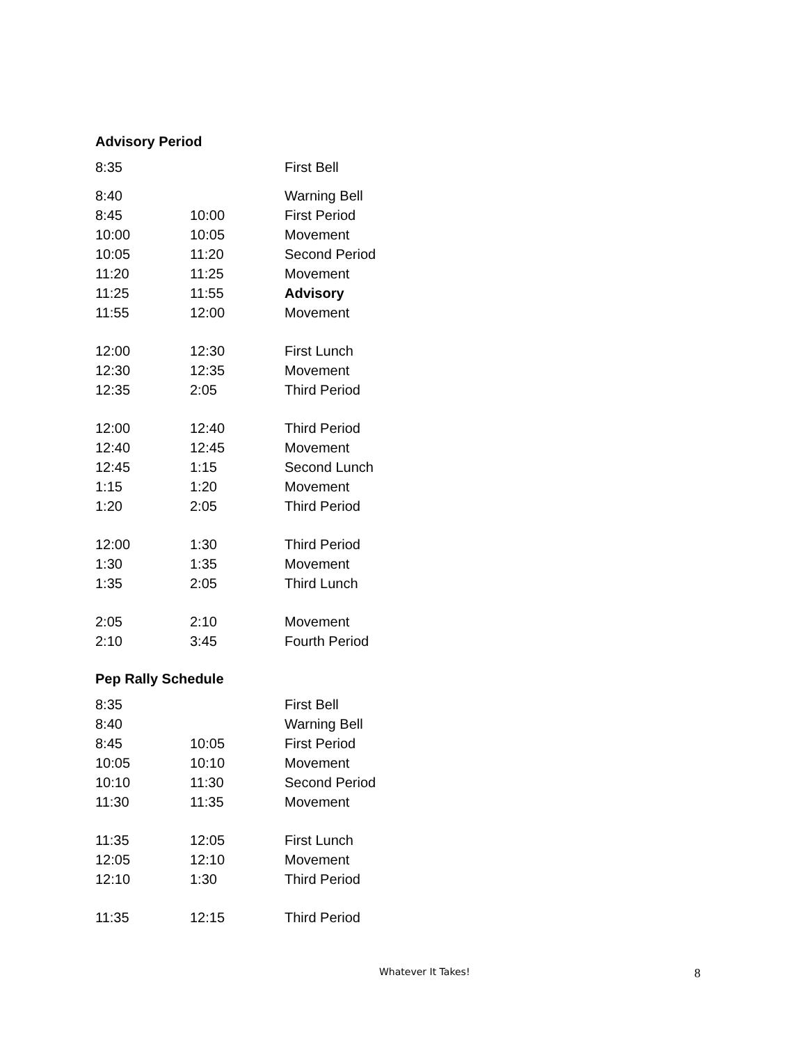Advisory Period
| 8:35 | | First Bell |
| 8:40 | | Warning Bell |
| 8:45 | 10:00 | First Period |
| 10:00 | 10:05 | Movement |
| 10:05 | 11:20 | Second Period |
| 11:20 | 11:25 | Movement |
| 11:25 | 11:55 | Advisory |
| 11:55 | 12:00 | Movement |
| 12:00 | 12:30 | First Lunch |
| 12:30 | 12:35 | Movement |
| 12:35 | 2:05 | Third Period |
| 12:00 | 12:40 | Third Period |
| 12:40 | 12:45 | Movement |
| 12:45 | 1:15 | Second Lunch |
| 1:15 | 1:20 | Movement |
| 1:20 | 2:05 | Third Period |
| 12:00 | 1:30 | Third Period |
| 1:30 | 1:35 | Movement |
| 1:35 | 2:05 | Third Lunch |
| 2:05 | 2:10 | Movement |
| 2:10 | 3:45 | Fourth Period |
Pep Rally Schedule
| 8:35 | | First Bell |
| 8:40 | | Warning Bell |
| 8:45 | 10:05 | First Period |
| 10:05 | 10:10 | Movement |
| 10:10 | 11:30 | Second Period |
| 11:30 | 11:35 | Movement |
| 11:35 | 12:05 | First Lunch |
| 12:05 | 12:10 | Movement |
| 12:10 | 1:30 | Third Period |
| 11:35 | 12:15 | Third Period |
Whatever It Takes! 8